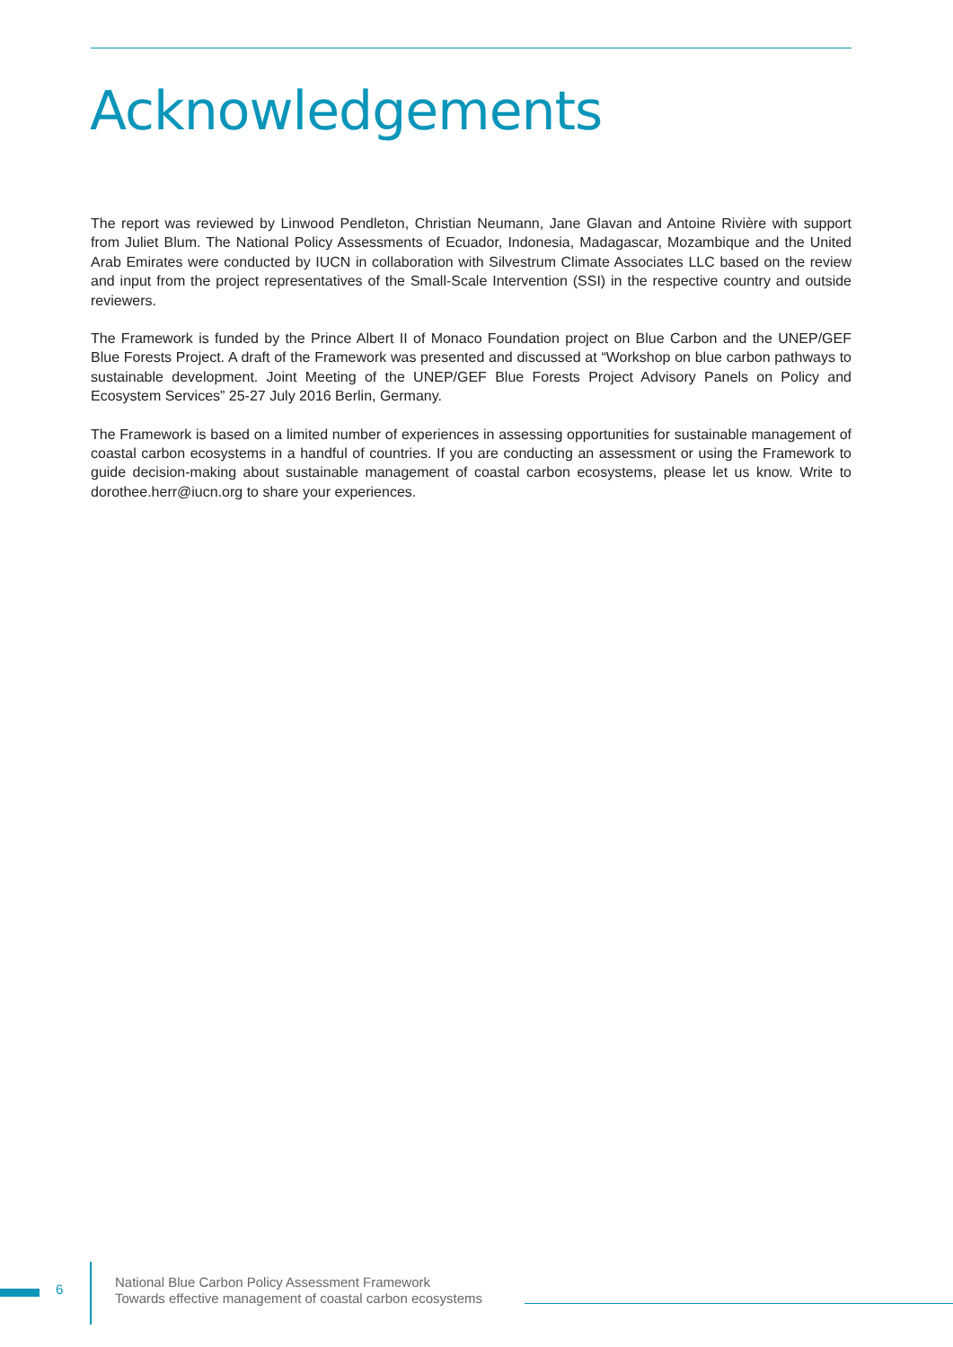Acknowledgements
The report was reviewed by Linwood Pendleton, Christian Neumann, Jane Glavan and Antoine Rivière with support from Juliet Blum. The National Policy Assessments of Ecuador, Indonesia, Madagascar, Mozambique and the United Arab Emirates were conducted by IUCN in collaboration with Silvestrum Climate Associates LLC based on the review and input from the project representatives of the Small-Scale Intervention (SSI) in the respective country and outside reviewers.
The Framework is funded by the Prince Albert II of Monaco Foundation project on Blue Carbon and the UNEP/GEF Blue Forests Project. A draft of the Framework was presented and discussed at “Workshop on blue carbon pathways to sustainable development. Joint Meeting of the UNEP/GEF Blue Forests Project Advisory Panels on Policy and Ecosystem Services” 25-27 July 2016 Berlin, Germany.
The Framework is based on a limited number of experiences in assessing opportunities for sustainable management of coastal carbon ecosystems in a handful of countries. If you are conducting an assessment or using the Framework to guide decision-making about sustainable management of coastal carbon ecosystems, please let us know. Write to dorothee.herr@iucn.org to share your experiences.
6
National Blue Carbon Policy Assessment Framework
Towards effective management of coastal carbon ecosystems